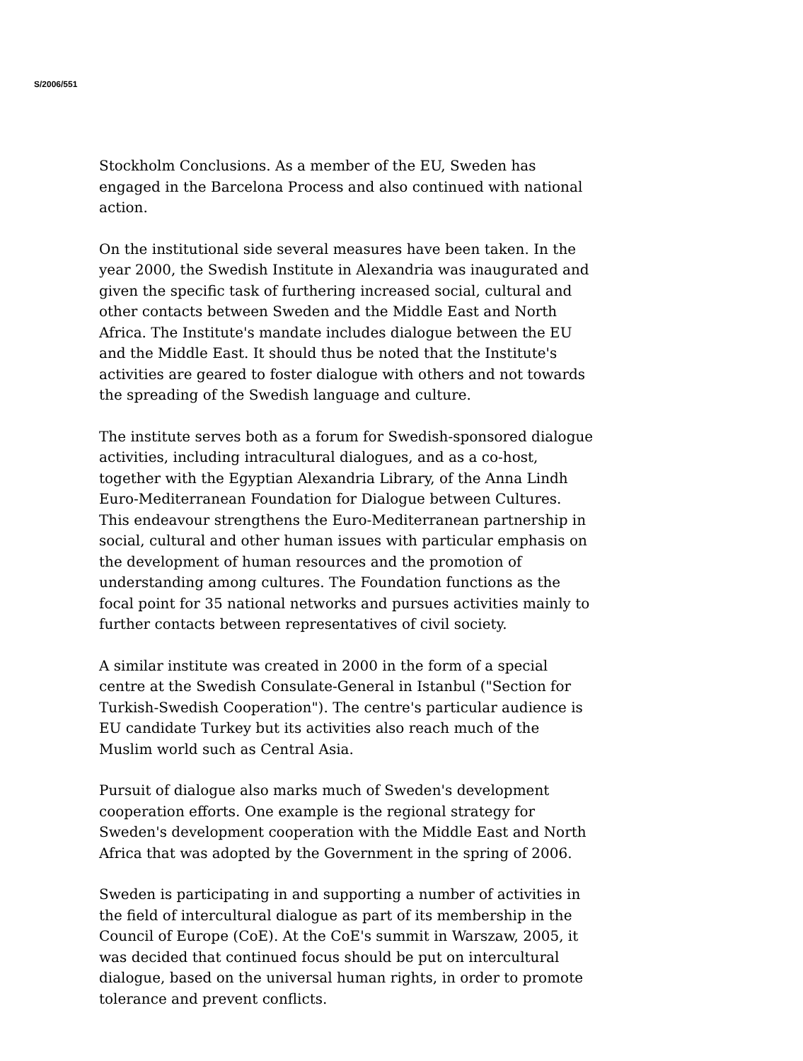S/2006/551
Stockholm Conclusions. As a member of the EU, Sweden has engaged in the Barcelona Process and also continued with national action.
On the institutional side several measures have been taken. In the year 2000, the Swedish Institute in Alexandria was inaugurated and given the specific task of furthering increased social, cultural and other contacts between Sweden and the Middle East and North Africa. The Institute's mandate includes dialogue between the EU and the Middle East. It should thus be noted that the Institute's activities are geared to foster dialogue with others and not towards the spreading of the Swedish language and culture.
The institute serves both as a forum for Swedish-sponsored dialogue activities, including intracultural dialogues, and as a co-host, together with the Egyptian Alexandria Library, of the Anna Lindh Euro-Mediterranean Foundation for Dialogue between Cultures. This endeavour strengthens the Euro-Mediterranean partnership in social, cultural and other human issues with particular emphasis on the development of human resources and the promotion of understanding among cultures. The Foundation functions as the focal point for 35 national networks and pursues activities mainly to further contacts between representatives of civil society.
A similar institute was created in 2000 in the form of a special centre at the Swedish Consulate-General in Istanbul ("Section for Turkish-Swedish Cooperation"). The centre's particular audience is EU candidate Turkey but its activities also reach much of the Muslim world such as Central Asia.
Pursuit of dialogue also marks much of Sweden's development cooperation efforts. One example is the regional strategy for Sweden's development cooperation with the Middle East and North Africa that was adopted by the Government in the spring of 2006.
Sweden is participating in and supporting a number of activities in the field of intercultural dialogue as part of its membership in the Council of Europe (CoE). At the CoE's summit in Warszaw, 2005, it was decided that continued focus should be put on intercultural dialogue, based on the universal human rights, in order to promote tolerance and prevent conflicts.